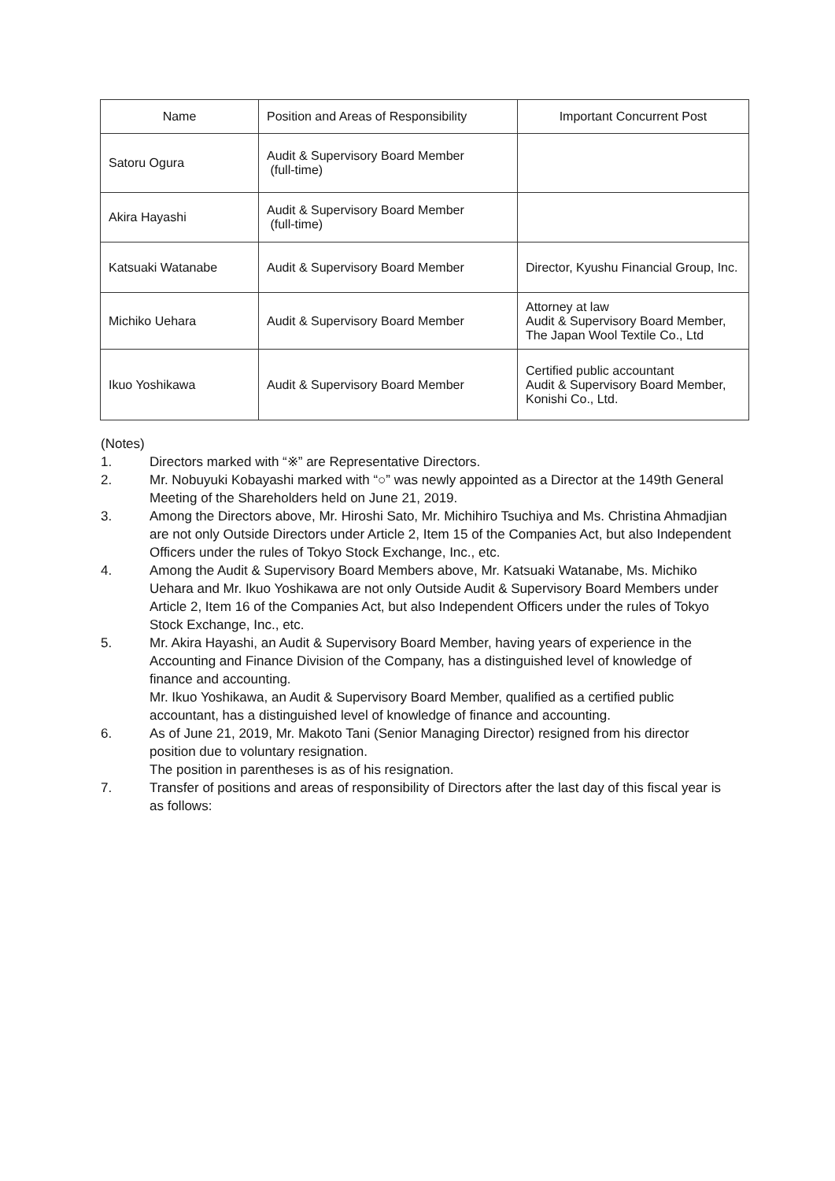| Name | Position and Areas of Responsibility | Important Concurrent Post |
| --- | --- | --- |
| Satoru Ogura | Audit & Supervisory Board Member (full-time) | |
| Akira Hayashi | Audit & Supervisory Board Member (full-time) | |
| Katsuaki Watanabe | Audit & Supervisory Board Member | Director, Kyushu Financial Group, Inc. |
| Michiko Uehara | Audit & Supervisory Board Member | Attorney at law Audit & Supervisory Board Member, The Japan Wool Textile Co., Ltd |
| Ikuo Yoshikawa | Audit & Supervisory Board Member | Certified public accountant Audit & Supervisory Board Member, Konishi Co., Ltd. |
(Notes)
1. Directors marked with “※” are Representative Directors.
2. Mr. Nobuyuki Kobayashi marked with “○” was newly appointed as a Director at the 149th General Meeting of the Shareholders held on June 21, 2019.
3. Among the Directors above, Mr. Hiroshi Sato, Mr. Michihiro Tsuchiya and Ms. Christina Ahmadjian are not only Outside Directors under Article 2, Item 15 of the Companies Act, but also Independent Officers under the rules of Tokyo Stock Exchange, Inc., etc.
4. Among the Audit & Supervisory Board Members above, Mr. Katsuaki Watanabe, Ms. Michiko Uehara and Mr. Ikuo Yoshikawa are not only Outside Audit & Supervisory Board Members under Article 2, Item 16 of the Companies Act, but also Independent Officers under the rules of Tokyo Stock Exchange, Inc., etc.
5. Mr. Akira Hayashi, an Audit & Supervisory Board Member, having years of experience in the Accounting and Finance Division of the Company, has a distinguished level of knowledge of finance and accounting.
Mr. Ikuo Yoshikawa, an Audit & Supervisory Board Member, qualified as a certified public accountant, has a distinguished level of knowledge of finance and accounting.
6. As of June 21, 2019, Mr. Makoto Tani (Senior Managing Director) resigned from his director position due to voluntary resignation.
The position in parentheses is as of his resignation.
7. Transfer of positions and areas of responsibility of Directors after the last day of this fiscal year is as follows: